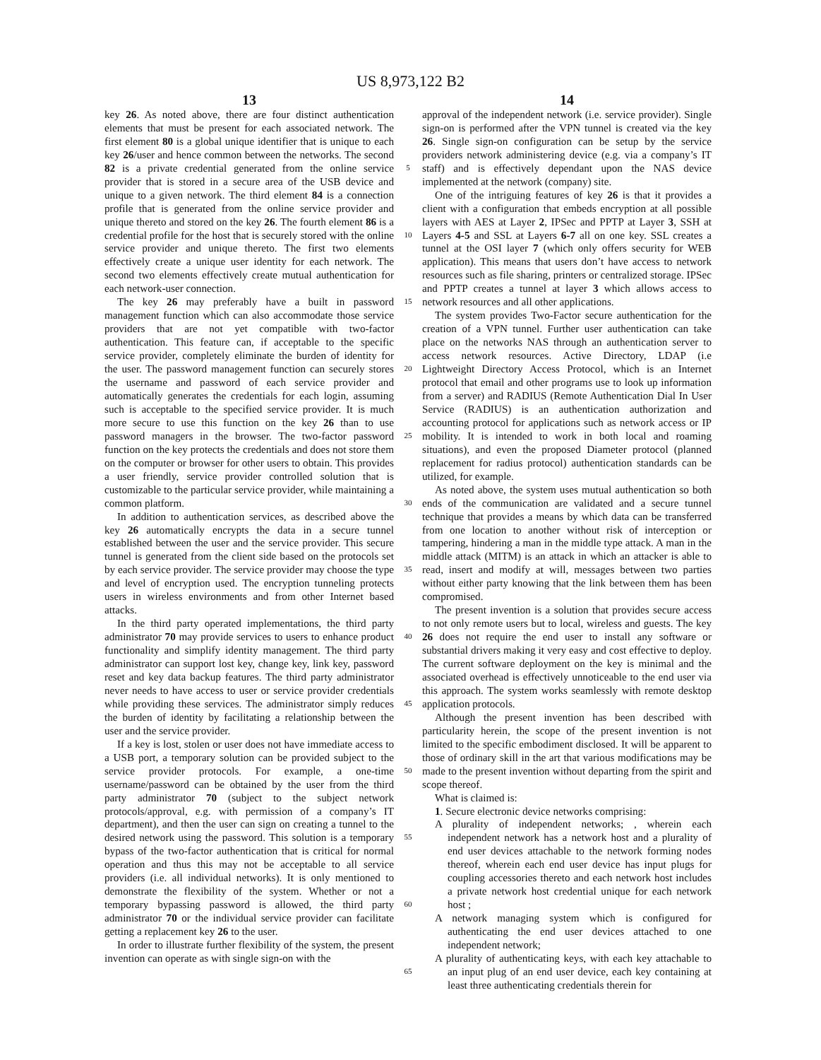US 8,973,122 B2
13
key 26. As noted above, there are four distinct authentication elements that must be present for each associated network. The first element 80 is a global unique identifier that is unique to each key 26/user and hence common between the networks. The second 82 is a private credential generated from the online service provider that is stored in a secure area of the USB device and unique to a given network. The third element 84 is a connection profile that is generated from the online service provider and unique thereto and stored on the key 26. The fourth element 86 is a credential profile for the host that is securely stored with the online service provider and unique thereto. The first two elements effectively create a unique user identity for each network. The second two elements effectively create mutual authentication for each network-user connection.
The key 26 may preferably have a built in password management function which can also accommodate those service providers that are not yet compatible with two-factor authentication. This feature can, if acceptable to the specific service provider, completely eliminate the burden of identity for the user. The password management function can securely stores the username and password of each service provider and automatically generates the credentials for each login, assuming such is acceptable to the specified service provider. It is much more secure to use this function on the key 26 than to use password managers in the browser. The two-factor password function on the key protects the credentials and does not store them on the computer or browser for other users to obtain. This provides a user friendly, service provider controlled solution that is customizable to the particular service provider, while maintaining a common platform.
In addition to authentication services, as described above the key 26 automatically encrypts the data in a secure tunnel established between the user and the service provider. This secure tunnel is generated from the client side based on the protocols set by each service provider. The service provider may choose the type and level of encryption used. The encryption tunneling protects users in wireless environments and from other Internet based attacks.
In the third party operated implementations, the third party administrator 70 may provide services to users to enhance product functionality and simplify identity management. The third party administrator can support lost key, change key, link key, password reset and key data backup features. The third party administrator never needs to have access to user or service provider credentials while providing these services. The administrator simply reduces the burden of identity by facilitating a relationship between the user and the service provider.
If a key is lost, stolen or user does not have immediate access to a USB port, a temporary solution can be provided subject to the service provider protocols. For example, a one-time username/password can be obtained by the user from the third party administrator 70 (subject to the subject network protocols/approval, e.g. with permission of a company’s IT department), and then the user can sign on creating a tunnel to the desired network using the password. This solution is a temporary bypass of the two-factor authentication that is critical for normal operation and thus this may not be acceptable to all service providers (i.e. all individual networks). It is only mentioned to demonstrate the flexibility of the system. Whether or not a temporary bypassing password is allowed, the third party administrator 70 or the individual service provider can facilitate getting a replacement key 26 to the user.
In order to illustrate further flexibility of the system, the present invention can operate as with single sign-on with the
5
10
15
20
25
30
35
40
45
50
55
60
65
14
approval of the independent network (i.e. service provider). Single sign-on is performed after the VPN tunnel is created via the key 26. Single sign-on configuration can be setup by the service providers network administering device (e.g. via a company’s IT staff) and is effectively dependant upon the NAS device implemented at the network (company) site.
One of the intriguing features of key 26 is that it provides a client with a configuration that embeds encryption at all possible layers with AES at Layer 2, IPSec and PPTP at Layer 3, SSH at Layers 4-5 and SSL at Layers 6-7 all on one key. SSL creates a tunnel at the OSI layer 7 (which only offers security for WEB application). This means that users don’t have access to network resources such as file sharing, printers or centralized storage. IPSec and PPTP creates a tunnel at layer 3 which allows access to network resources and all other applications.
The system provides Two-Factor secure authentication for the creation of a VPN tunnel. Further user authentication can take place on the networks NAS through an authentication server to access network resources. Active Directory, LDAP (i.e Lightweight Directory Access Protocol, which is an Internet protocol that email and other programs use to look up information from a server) and RADIUS (Remote Authentication Dial In User Service (RADIUS) is an authentication authorization and accounting protocol for applications such as network access or IP mobility. It is intended to work in both local and roaming situations), and even the proposed Diameter protocol (planned replacement for radius protocol) authentication standards can be utilized, for example.
As noted above, the system uses mutual authentication so both ends of the communication are validated and a secure tunnel technique that provides a means by which data can be transferred from one location to another without risk of interception or tampering, hindering a man in the middle type attack. A man in the middle attack (MITM) is an attack in which an attacker is able to read, insert and modify at will, messages between two parties without either party knowing that the link between them has been compromised.
The present invention is a solution that provides secure access to not only remote users but to local, wireless and guests. The key 26 does not require the end user to install any software or substantial drivers making it very easy and cost effective to deploy. The current software deployment on the key is minimal and the associated overhead is effectively unnoticeable to the end user via this approach. The system works seamlessly with remote desktop application protocols.
Although the present invention has been described with particularity herein, the scope of the present invention is not limited to the specific embodiment disclosed. It will be apparent to those of ordinary skill in the art that various modifications may be made to the present invention without departing from the spirit and scope thereof.
What is claimed is:
1. Secure electronic device networks comprising:
A plurality of independent networks; , wherein each independent network has a network host and a plurality of end user devices attachable to the network forming nodes thereof, wherein each end user device has input plugs for coupling accessories thereto and each network host includes a private network host credential unique for each network host ;
A network managing system which is configured for authenticating the end user devices attached to one independent network;
A plurality of authenticating keys, with each key attachable to an input plug of an end user device, each key containing at least three authenticating credentials therein for